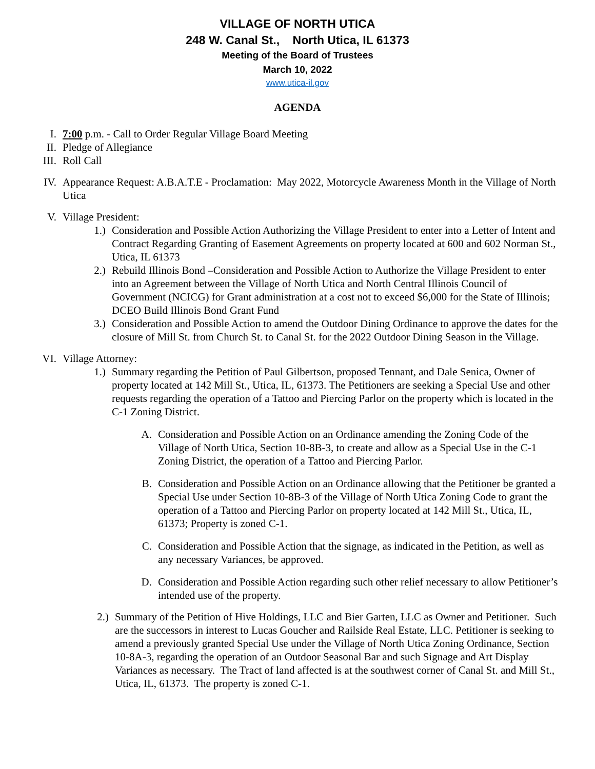VILLAGE OF NORTH UTICA
248 W. Canal St., North Utica, IL 61373
Meeting of the Board of Trustees
March 10, 2022
www.utica-il.gov
AGENDA
I. 7:00 p.m. - Call to Order Regular Village Board Meeting
II. Pledge of Allegiance
III. Roll Call
IV. Appearance Request: A.B.A.T.E - Proclamation: May 2022, Motorcycle Awareness Month in the Village of North Utica
V. Village President:
1.) Consideration and Possible Action Authorizing the Village President to enter into a Letter of Intent and Contract Regarding Granting of Easement Agreements on property located at 600 and 602 Norman St., Utica, IL 61373
2.) Rebuild Illinois Bond –Consideration and Possible Action to Authorize the Village President to enter into an Agreement between the Village of North Utica and North Central Illinois Council of Government (NCICG) for Grant administration at a cost not to exceed $6,000 for the State of Illinois; DCEO Build Illinois Bond Grant Fund
3.) Consideration and Possible Action to amend the Outdoor Dining Ordinance to approve the dates for the closure of Mill St. from Church St. to Canal St. for the 2022 Outdoor Dining Season in the Village.
VI. Village Attorney:
1.) Summary regarding the Petition of Paul Gilbertson, proposed Tennant, and Dale Senica, Owner of property located at 142 Mill St., Utica, IL, 61373. The Petitioners are seeking a Special Use and other requests regarding the operation of a Tattoo and Piercing Parlor on the property which is located in the C-1 Zoning District.
A. Consideration and Possible Action on an Ordinance amending the Zoning Code of the Village of North Utica, Section 10-8B-3, to create and allow as a Special Use in the C-1 Zoning District, the operation of a Tattoo and Piercing Parlor.
B. Consideration and Possible Action on an Ordinance allowing that the Petitioner be granted a Special Use under Section 10-8B-3 of the Village of North Utica Zoning Code to grant the operation of a Tattoo and Piercing Parlor on property located at 142 Mill St., Utica, IL, 61373; Property is zoned C-1.
C. Consideration and Possible Action that the signage, as indicated in the Petition, as well as any necessary Variances, be approved.
D. Consideration and Possible Action regarding such other relief necessary to allow Petitioner’s intended use of the property.
2.) Summary of the Petition of Hive Holdings, LLC and Bier Garten, LLC as Owner and Petitioner. Such are the successors in interest to Lucas Goucher and Railside Real Estate, LLC. Petitioner is seeking to amend a previously granted Special Use under the Village of North Utica Zoning Ordinance, Section 10-8A-3, regarding the operation of an Outdoor Seasonal Bar and such Signage and Art Display Variances as necessary. The Tract of land affected is at the southwest corner of Canal St. and Mill St., Utica, IL, 61373. The property is zoned C-1.